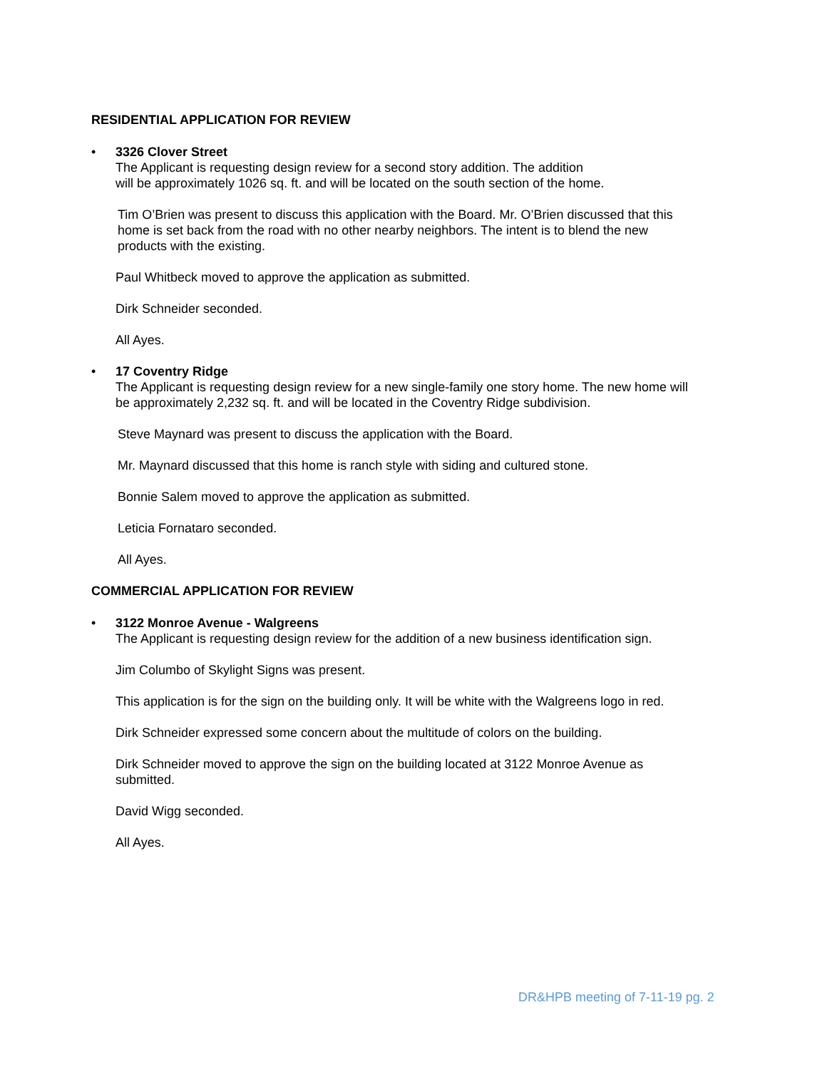RESIDENTIAL APPLICATION FOR REVIEW
•
3326 Clover Street
The Applicant is requesting design review for a second story addition. The addition
will be approximately 1026 sq. ft. and will be located on the south section of the home.
Tim O’Brien was present to discuss this application with the Board. Mr. O’Brien discussed that this
home is set back from the road with no other nearby neighbors. The intent is to blend the new
products with the existing.
Paul Whitbeck moved to approve the application as submitted.
Dirk Schneider seconded.
All Ayes.
•
17 Coventry Ridge
The Applicant is requesting design review for a new single-family one story home. The new home will
be approximately 2,232 sq. ft. and will be located in the Coventry Ridge subdivision.
Steve Maynard was present to discuss the application with the Board.
Mr. Maynard discussed that this home is ranch style with siding and cultured stone.
Bonnie Salem moved to approve the application as submitted.
Leticia Fornataro seconded.
All Ayes.
COMMERCIAL APPLICATION FOR REVIEW
•
3122 Monroe Avenue - Walgreens
The Applicant is requesting design review for the addition of a new business identification sign.
Jim Columbo of Skylight Signs was present.
This application is for the sign on the building only. It will be white with the Walgreens logo in red.
Dirk Schneider expressed some concern about the multitude of colors on the building.
Dirk Schneider moved to approve the sign on the building located at 3122 Monroe Avenue as
submitted.
David Wigg seconded.
All Ayes.
DR&HPB meeting of 7-11-19 pg. 2